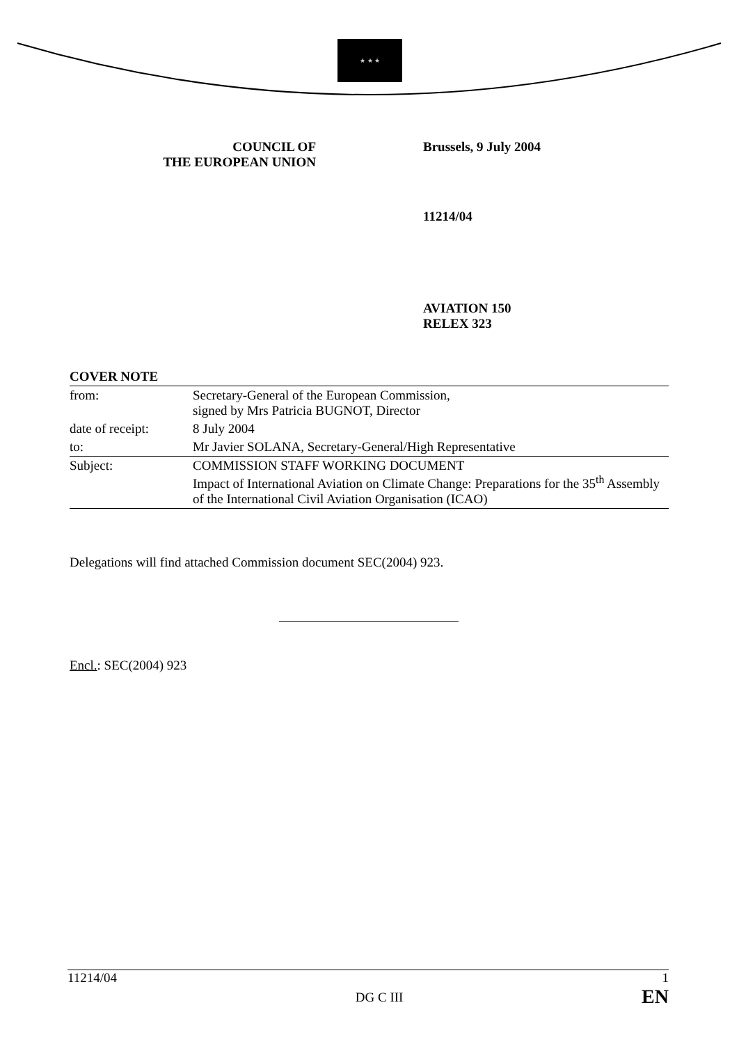★ ★ ★
COUNCIL OF
THE EUROPEAN UNION
Brussels, 9 July 2004
11214/04
AVIATION 150
RELEX 323
| COVER NOTE | |
| from: | Secretary-General of the European Commission, signed by Mrs Patricia BUGNOT, Director |
| date of receipt: | 8 July 2004 |
| to: | Mr Javier SOLANA, Secretary-General/High Representative |
| Subject: | COMMISSION STAFF WORKING DOCUMENT Impact of International Aviation on Climate Change: Preparations for the 35<sup>th</sup> Assembly of the International Civil Aviation Organisation (ICAO) |
Delegations will find attached Commission document SEC(2004) 923.
Encl.: SEC(2004) 923
11214/04 DG C III 1
EN